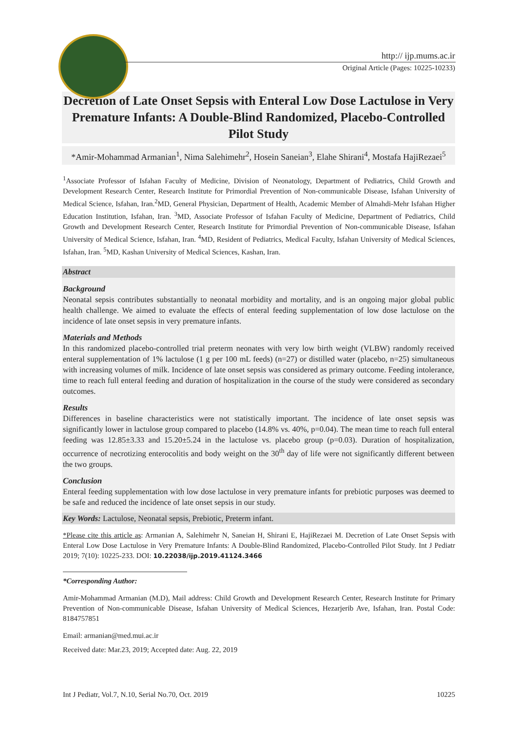http:// ijp.mums.ac.ir
Original Article (Pages: 10225-10233)
Decretion of Late Onset Sepsis with Enteral Low Dose Lactulose in Very Premature Infants: A Double-Blind Randomized, Placebo-Controlled Pilot Study
*Amir-Mohammad Armanian<sup>1</sup>, Nima Salehimehr<sup>2</sup>, Hosein Saneian<sup>3</sup>, Elahe Shirani<sup>4</sup>, Mostafa HajiRezaei<sup>5</sup>
<sup>1</sup> Associate Professor of Isfahan Faculty of Medicine, Division of Neonatology, Department of Pediatrics, Child Growth and Development Research Center, Research Institute for Primordial Prevention of Non-communicable Disease, Isfahan University of Medical Science, Isfahan, Iran.<sup>2</sup>MD, General Physician, Department of Health, Academic Member of Almahdi-Mehr Isfahan Higher Education Institution, Isfahan, Iran. <sup>3</sup>MD, Associate Professor of Isfahan Faculty of Medicine, Department of Pediatrics, Child Growth and Development Research Center, Research Institute for Primordial Prevention of Non-communicable Disease, Isfahan University of Medical Science, Isfahan, Iran. <sup>4</sup>MD, Resident of Pediatrics, Medical Faculty, Isfahan University of Medical Sciences, Isfahan, Iran. <sup>5</sup>MD, Kashan University of Medical Sciences, Kashan, Iran.
Abstract
Background
Neonatal sepsis contributes substantially to neonatal morbidity and mortality, and is an ongoing major global public health challenge. We aimed to evaluate the effects of enteral feeding supplementation of low dose lactulose on the incidence of late onset sepsis in very premature infants.
Materials and Methods
In this randomized placebo-controlled trial preterm neonates with very low birth weight (VLBW) randomly received enteral supplementation of 1% lactulose (1 g per 100 mL feeds) (n=27) or distilled water (placebo, n=25) simultaneous with increasing volumes of milk. Incidence of late onset sepsis was considered as primary outcome. Feeding intolerance, time to reach full enteral feeding and duration of hospitalization in the course of the study were considered as secondary outcomes.
Results
Differences in baseline characteristics were not statistically important. The incidence of late onset sepsis was significantly lower in lactulose group compared to placebo (14.8% vs. 40%, p=0.04). The mean time to reach full enteral feeding was 12.85±3.33 and 15.20±5.24 in the lactulose vs. placebo group (p=0.03). Duration of hospitalization, occurrence of necrotizing enterocolitis and body weight on the 30<sup>th</sup> day of life were not significantly different between the two groups.
Conclusion
Enteral feeding supplementation with low dose lactulose in very premature infants for prebiotic purposes was deemed to be safe and reduced the incidence of late onset sepsis in our study.
Key Words: Lactulose, Neonatal sepsis, Prebiotic, Preterm infant.
*Please cite this article as: Armanian A, Salehimehr N, Saneian H, Shirani E, HajiRezaei M. Decretion of Late Onset Sepsis with Enteral Low Dose Lactulose in Very Premature Infants: A Double-Blind Randomized, Placebo-Controlled Pilot Study. Int J Pediatr 2019; 7(10): 10225-233. DOI: 10.22038/ijp.2019.41124.3466
*Corresponding Author:
Amir-Mohammad Armanian (M.D), Mail address: Child Growth and Development Research Center, Research Institute for Primary Prevention of Non-communicable Disease, Isfahan University of Medical Sciences, Hezarjerib Ave, Isfahan, Iran. Postal Code: 8184757851
Email: armanian@med.mui.ac.ir
Received date: Mar.23, 2019; Accepted date: Aug. 22, 2019
Int J Pediatr, Vol.7, N.10, Serial No.70, Oct. 2019 10225